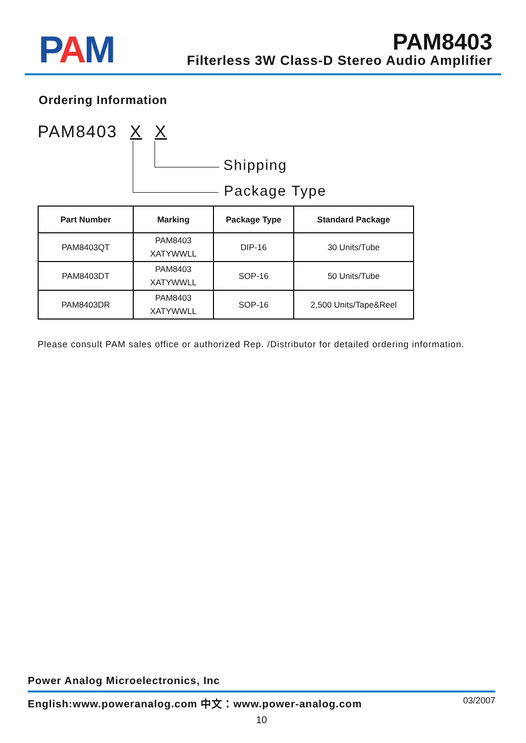PAM
PAM8403
Filterless 3W Class-D Stereo Audio Amplifier
Ordering Information
PAM8403 X X
Shipping
Package Type
| Part Number | Marking | Package Type | Standard Package |
| --- | --- | --- | --- |
| PAM8403QT | PAM8403 XATYWWLL | DIP-16 | 30 Units/Tube |
| PAM8403DT | PAM8403 XATYWWLL | SOP-16 | 50 Units/Tube |
| PAM8403DR | PAM8403 XATYWWLL | SOP-16 | 2,500 Units/Tape&Reel |
Please consult PAM sales office or authorized Rep. /Distributor for detailed ordering information.
Power Analog Microelectronics, Inc
English:www.poweranalog.com 中文：www.power-analog.com 03/2007
10